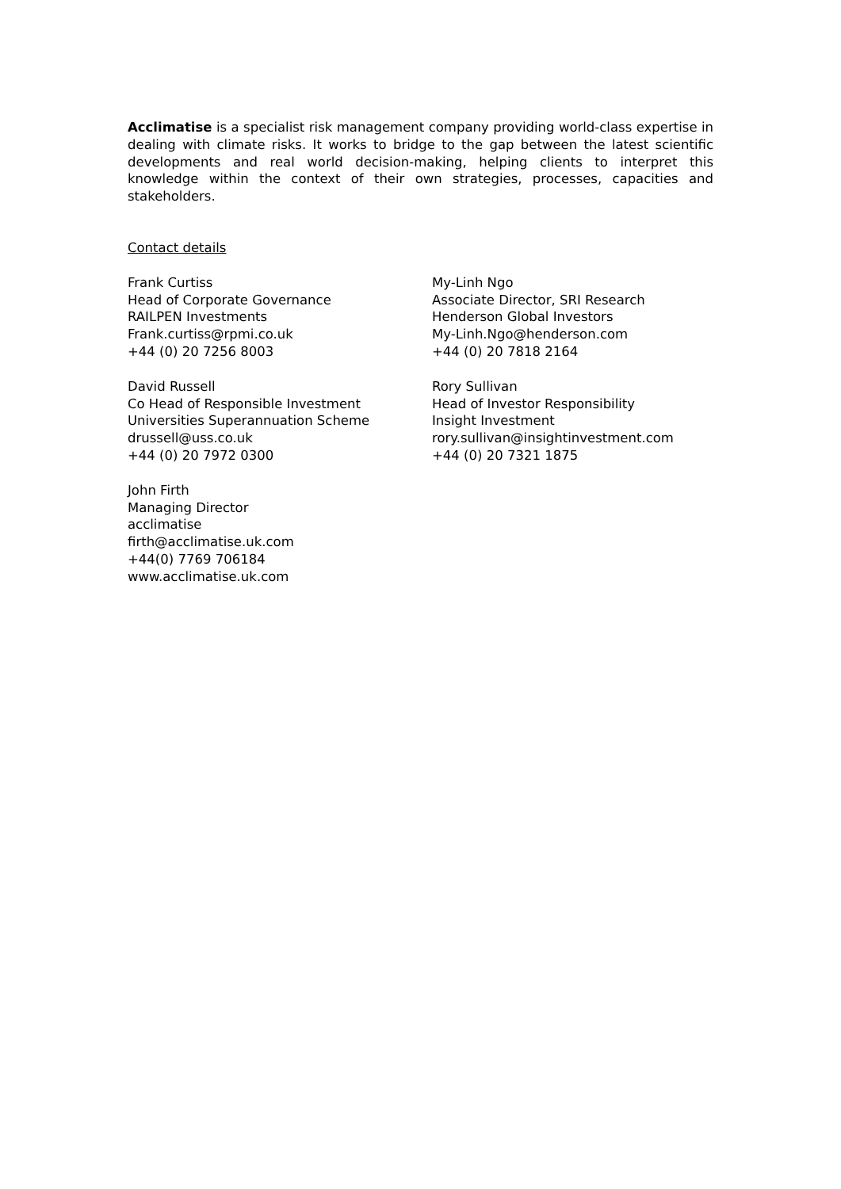Acclimatise is a specialist risk management company providing world-class expertise in dealing with climate risks. It works to bridge to the gap between the latest scientific developments and real world decision-making, helping clients to interpret this knowledge within the context of their own strategies, processes, capacities and stakeholders.
Contact details
Frank Curtiss
Head of Corporate Governance
RAILPEN Investments
Frank.curtiss@rpmi.co.uk
+44 (0) 20 7256 8003
My-Linh Ngo
Associate Director, SRI Research
Henderson Global Investors
My-Linh.Ngo@henderson.com
+44 (0) 20 7818 2164
David Russell
Co Head of Responsible Investment
Universities Superannuation Scheme
drussell@uss.co.uk
+44 (0) 20 7972 0300
Rory Sullivan
Head of Investor Responsibility
Insight Investment
rory.sullivan@insightinvestment.com
+44 (0) 20 7321 1875
John Firth
Managing Director
acclimatise
firth@acclimatise.uk.com
+44(0) 7769 706184
www.acclimatise.uk.com